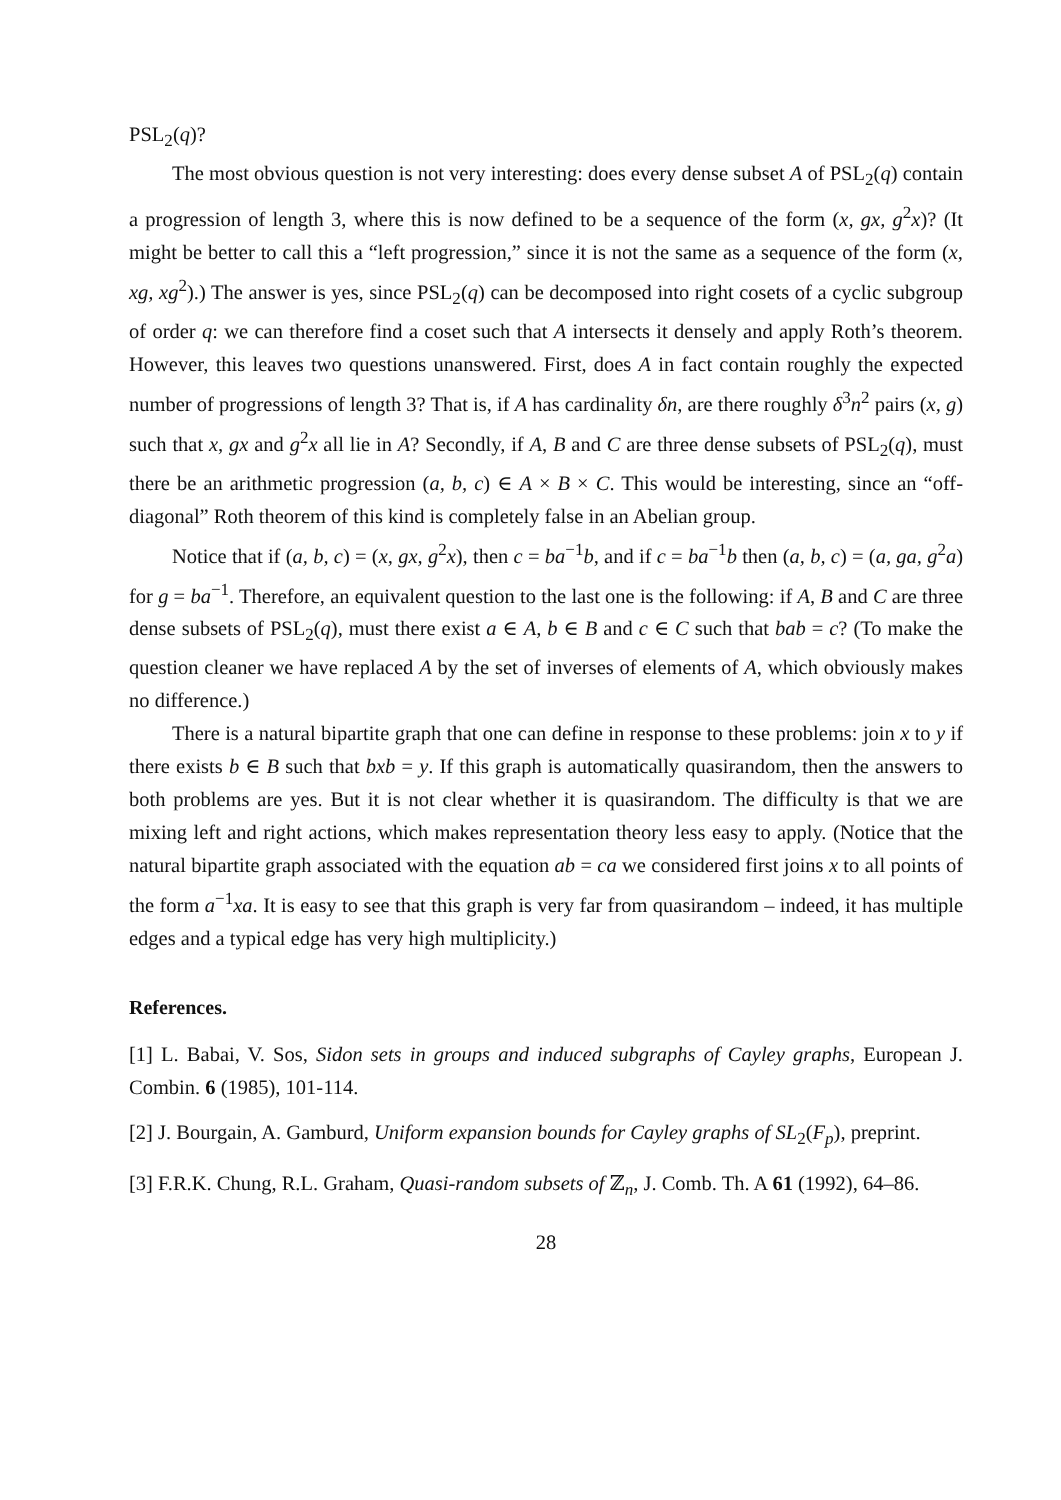PSL<sub>2</sub>(q)?
The most obvious question is not very interesting: does every dense subset A of PSL<sub>2</sub>(q) contain a progression of length 3, where this is now defined to be a sequence of the form (x, gx, g<sup>2</sup>x)? (It might be better to call this a “left progression,” since it is not the same as a sequence of the form (x, xg, xg<sup>2</sup>).) The answer is yes, since PSL<sub>2</sub>(q) can be decomposed into right cosets of a cyclic subgroup of order q: we can therefore find a coset such that A intersects it densely and apply Roth’s theorem. However, this leaves two questions unanswered. First, does A in fact contain roughly the expected number of progressions of length 3? That is, if A has cardinality δn, are there roughly δ<sup>3</sup>n<sup>2</sup> pairs (x, g) such that x, gx and g<sup>2</sup>x all lie in A? Secondly, if A, B and C are three dense subsets of PSL<sub>2</sub>(q), must there be an arithmetic progression (a, b, c) ∈ A × B × C. This would be interesting, since an “off-diagonal” Roth theorem of this kind is completely false in an Abelian group.
Notice that if (a, b, c) = (x, gx, g<sup>2</sup>x), then c = ba<sup>−1</sup>b, and if c = ba<sup>−1</sup>b then (a, b, c) = (a, ga, g<sup>2</sup>a) for g = ba<sup>−1</sup>. Therefore, an equivalent question to the last one is the following: if A, B and C are three dense subsets of PSL<sub>2</sub>(q), must there exist a ∈ A, b ∈ B and c ∈ C such that bab = c? (To make the question cleaner we have replaced A by the set of inverses of elements of A, which obviously makes no difference.)
There is a natural bipartite graph that one can define in response to these problems: join x to y if there exists b ∈ B such that bxb = y. If this graph is automatically quasirandom, then the answers to both problems are yes. But it is not clear whether it is quasirandom. The difficulty is that we are mixing left and right actions, which makes representation theory less easy to apply. (Notice that the natural bipartite graph associated with the equation ab = ca we considered first joins x to all points of the form a<sup>−1</sup>xa. It is easy to see that this graph is very far from quasirandom – indeed, it has multiple edges and a typical edge has very high multiplicity.)
References.
[1] L. Babai, V. Sos, Sidon sets in groups and induced subgraphs of Cayley graphs, European J. Combin. 6 (1985), 101-114.
[2] J. Bourgain, A. Gamburd, Uniform expansion bounds for Cayley graphs of SL<sub>2</sub>(F<sub>p</sub>), preprint.
[3] F.R.K. Chung, R.L. Graham, Quasi-random subsets of ℤ<sub>n</sub>, J. Comb. Th. A 61 (1992), 64–86.
28